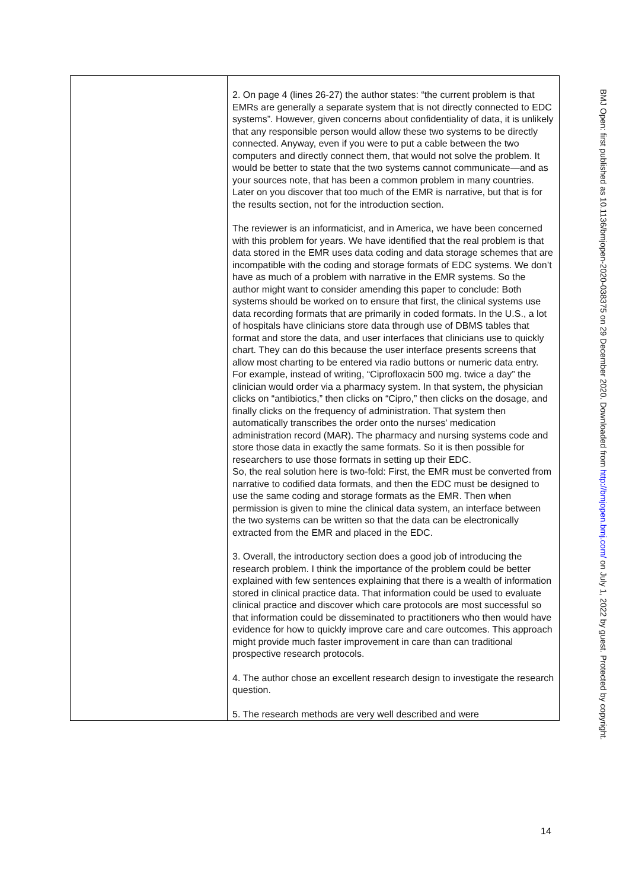| | 2. On page 4 (lines 26-27) the author states: “the current problem is that EMRs are generally a separate system that is not directly connected to EDC systems”. However, given concerns about confidentiality of data, it is unlikely that any responsible person would allow these two systems to be directly connected. Anyway, even if you were to put a cable between the two computers and directly connect them, that would not solve the problem. It would be better to state that the two systems cannot communicate—and as your sources note, that has been a common problem in many countries. Later on you discover that too much of the EMR is narrative, but that is for the results section, not for the introduction section. The reviewer is an informaticist, and in America, we have been concerned with this problem for years. We have identified that the real problem is that data stored in the EMR uses data coding and data storage schemes that are incompatible with the coding and storage formats of EDC systems. We don’t have as much of a problem with narrative in the EMR systems. So the author might want to consider amending this paper to conclude: Both systems should be worked on to ensure that first, the clinical systems use data recording formats that are primarily in coded formats. In the U.S., a lot of hospitals have clinicians store data through use of DBMS tables that format and store the data, and user interfaces that clinicians use to quickly chart. They can do this because the user interface presents screens that allow most charting to be entered via radio buttons or numeric data entry. For example, instead of writing, “Ciprofloxacin 500 mg. twice a day” the clinician would order via a pharmacy system. In that system, the physician clicks on “antibiotics,” then clicks on “Cipro,” then clicks on the dosage, and finally clicks on the frequency of administration. That system then automatically transcribes the order onto the nurses’ medication administration record (MAR). The pharmacy and nursing systems code and store those data in exactly the same formats. So it is then possible for researchers to use those formats in setting up their EDC. So, the real solution here is two-fold: First, the EMR must be converted from narrative to codified data formats, and then the EDC must be designed to use the same coding and storage formats as the EMR. Then when permission is given to mine the clinical data system, an interface between the two systems can be written so that the data can be electronically extracted from the EMR and placed in the EDC. 3. Overall, the introductory section does a good job of introducing the research problem. I think the importance of the problem could be better explained with few sentences explaining that there is a wealth of information stored in clinical practice data. That information could be used to evaluate clinical practice and discover which care protocols are most successful so that information could be disseminated to practitioners who then would have evidence for how to quickly improve care and care outcomes. This approach might provide much faster improvement in care than can traditional prospective research protocols. 4. The author chose an excellent research design to investigate the research question. 5. The research methods are very well described and were |
BMJ Open: first published as 10.1136/bmjopen-2020-038375 on 29 December 2020. Downloaded from http://bmjopen.bmj.com/ on July 1, 2022 by guest. Protected by copyright.
14